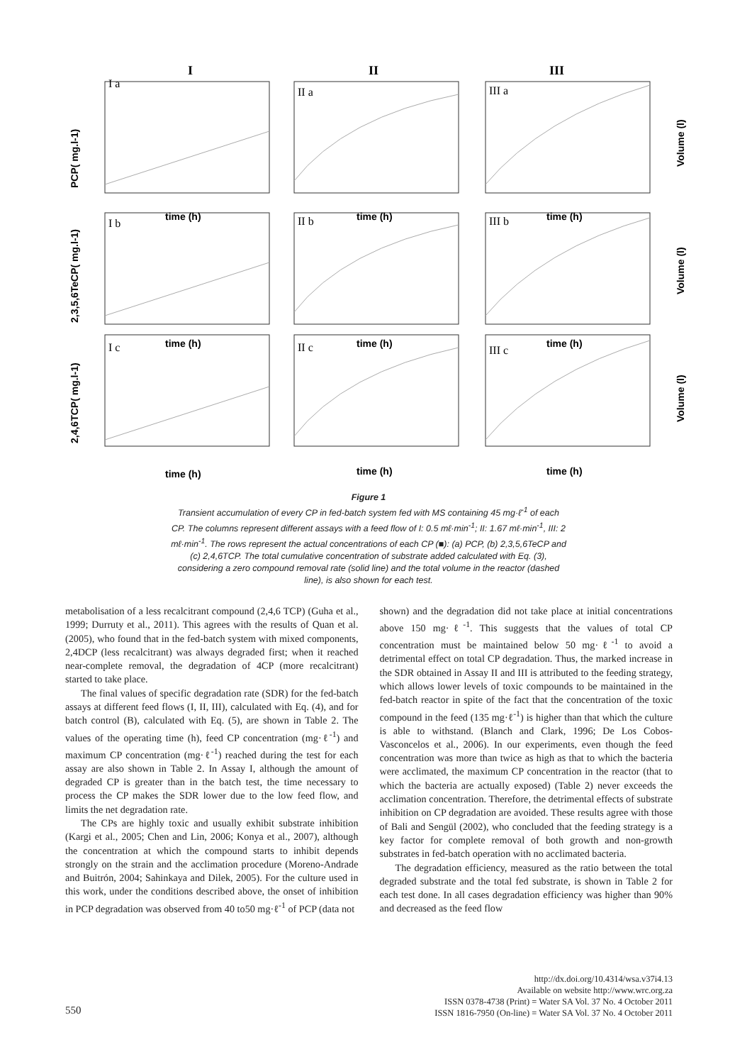I
II
III
I a
II a
III a
I b
II b
III b
I c
II c
III c
time (h)
time (h)
time (h)
time (h)
time (h)
time (h)
time (h)
time (h)
time (h)
PCP( mg.l-1)
2,3,5,6TeCP( mg.l-1)
2,4,6TCP( mg.l-1)
Volume (l)
Volume (l)
Volume (l)
Figure 1
Transient accumulation of every CP in fed-batch system fed with MS containing 45 mg·ℓ<sup>-1</sup> of each CP. The columns represent different assays with a feed flow of I: 0.5 mℓ·min<sup>-1</sup>; II: 1.67 mℓ·min<sup>-1</sup>, III: 2 mℓ·min<sup>-1</sup>. The rows represent the actual concentrations of each CP (■): (a) PCP, (b) 2,3,5,6TeCP and (c) 2,4,6TCP. The total cumulative concentration of substrate added calculated with Eq. (3), considering a zero compound removal rate (solid line) and the total volume in the reactor (dashed line), is also shown for each test.
metabolisation of a less recalcitrant compound (2,4,6 TCP) (Guha et al., 1999; Durruty et al., 2011). This agrees with the results of Quan et al. (2005), who found that in the fed-batch system with mixed components, 2,4DCP (less recalcitrant) was always degraded first; when it reached near-complete removal, the degradation of 4CP (more recalcitrant) started to take place.
The final values of specific degradation rate (SDR) for the fed-batch assays at different feed flows (I, II, III), calculated with Eq. (4), and for batch control (B), calculated with Eq. (5), are shown in Table 2. The values of the operating time (h), feed CP concentration (mg·ℓ<sup>-1</sup>) and maximum CP concentration (mg·ℓ<sup>-1</sup>) reached during the test for each assay are also shown in Table 2. In Assay I, although the amount of degraded CP is greater than in the batch test, the time necessary to process the CP makes the SDR lower due to the low feed flow, and limits the net degradation rate.
The CPs are highly toxic and usually exhibit substrate inhibition (Kargi et al., 2005; Chen and Lin, 2006; Konya et al., 2007), although the concentration at which the compound starts to inhibit depends strongly on the strain and the acclimation procedure (Moreno-Andrade and Buitrón, 2004; Sahinkaya and Dilek, 2005). For the culture used in this work, under the conditions described above, the onset of inhibition in PCP degradation was observed from 40 to50 mg·ℓ<sup>-1</sup> of PCP (data not
shown) and the degradation did not take place at initial concentrations above 150 mg·ℓ<sup>-1</sup>. This suggests that the values of total CP concentration must be maintained below 50 mg·ℓ<sup>-1</sup> to avoid a detrimental effect on total CP degradation. Thus, the marked increase in the SDR obtained in Assay II and III is attributed to the feeding strategy, which allows lower levels of toxic compounds to be maintained in the fed-batch reactor in spite of the fact that the concentration of the toxic compound in the feed (135 mg·ℓ<sup>-1</sup>) is higher than that which the culture is able to withstand. (Blanch and Clark, 1996; De Los Cobos-Vasconcelos et al., 2006). In our experiments, even though the feed concentration was more than twice as high as that to which the bacteria were acclimated, the maximum CP concentration in the reactor (that to which the bacteria are actually exposed) (Table 2) never exceeds the acclimation concentration. Therefore, the detrimental effects of substrate inhibition on CP degradation are avoided. These results agree with those of Bali and Sengül (2002), who concluded that the feeding strategy is a key factor for complete removal of both growth and non-growth substrates in fed-batch operation with no acclimated bacteria.
The degradation efficiency, measured as the ratio between the total degraded substrate and the total fed substrate, is shown in Table 2 for each test done. In all cases degradation efficiency was higher than 90% and decreased as the feed flow
http://dx.doi.org/10.4314/wsa.v37i4.13
Available on website http://www.wrc.org.za
ISSN 0378-4738 (Print) = Water SA Vol. 37 No. 4 October 2011
ISSN 1816-7950 (On-line) = Water SA Vol. 37 No. 4 October 2011
550